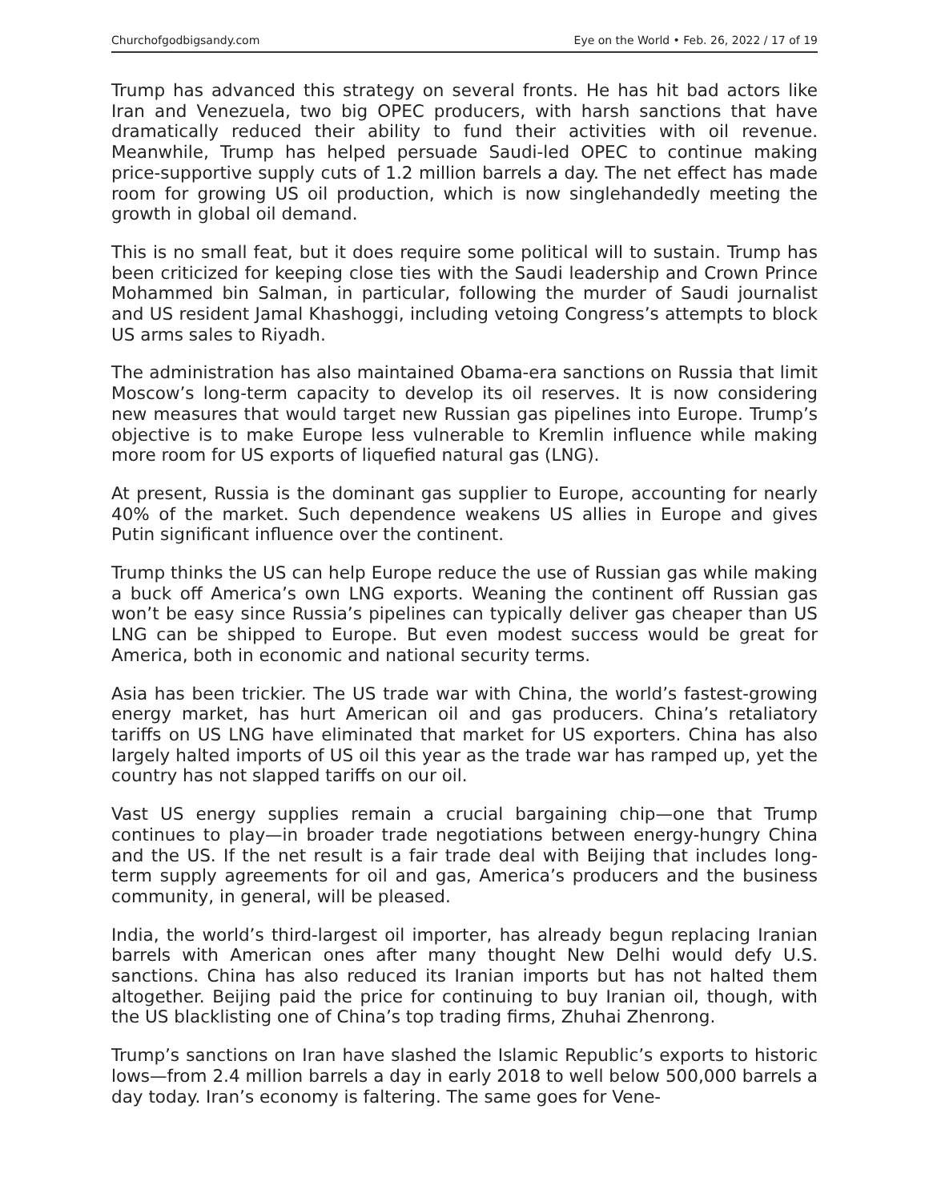Churchofgodbigsandy.com Eye on the World • Feb. 26, 2022 / 17 of 19
Trump has advanced this strategy on several fronts. He has hit bad actors like Iran and Venezuela, two big OPEC producers, with harsh sanctions that have dramatically reduced their ability to fund their activities with oil revenue. Meanwhile, Trump has helped persuade Saudi-led OPEC to continue making price-supportive supply cuts of 1.2 million barrels a day. The net effect has made room for growing US oil production, which is now singlehandedly meeting the growth in global oil demand.
This is no small feat, but it does require some political will to sustain. Trump has been criticized for keeping close ties with the Saudi leadership and Crown Prince Mohammed bin Salman, in particular, following the murder of Saudi journalist and US resident Jamal Khashoggi, including vetoing Congress’s attempts to block US arms sales to Riyadh.
The administration has also maintained Obama-era sanctions on Russia that limit Moscow’s long-term capacity to develop its oil reserves. It is now considering new measures that would target new Russian gas pipelines into Europe. Trump’s objective is to make Europe less vulnerable to Kremlin influence while making more room for US exports of liquefied natural gas (LNG).
At present, Russia is the dominant gas supplier to Europe, accounting for nearly 40% of the market. Such dependence weakens US allies in Europe and gives Putin significant influence over the continent.
Trump thinks the US can help Europe reduce the use of Russian gas while making a buck off America’s own LNG exports. Weaning the continent off Russian gas won’t be easy since Russia’s pipelines can typically deliver gas cheaper than US LNG can be shipped to Europe. But even modest success would be great for America, both in economic and national security terms.
Asia has been trickier. The US trade war with China, the world’s fastest-growing energy market, has hurt American oil and gas producers. China’s retaliatory tariffs on US LNG have eliminated that market for US exporters. China has also largely halted imports of US oil this year as the trade war has ramped up, yet the country has not slapped tariffs on our oil.
Vast US energy supplies remain a crucial bargaining chip—one that Trump continues to play—in broader trade negotiations between energy-hungry China and the US. If the net result is a fair trade deal with Beijing that includes long-term supply agreements for oil and gas, America’s producers and the business community, in general, will be pleased.
India, the world’s third-largest oil importer, has already begun replacing Iranian barrels with American ones after many thought New Delhi would defy U.S. sanctions. China has also reduced its Iranian imports but has not halted them altogether. Beijing paid the price for continuing to buy Iranian oil, though, with the US blacklisting one of China’s top trading firms, Zhuhai Zhenrong.
Trump’s sanctions on Iran have slashed the Islamic Republic’s exports to historic lows—from 2.4 million barrels a day in early 2018 to well below 500,000 barrels a day today. Iran’s economy is faltering. The same goes for Vene-